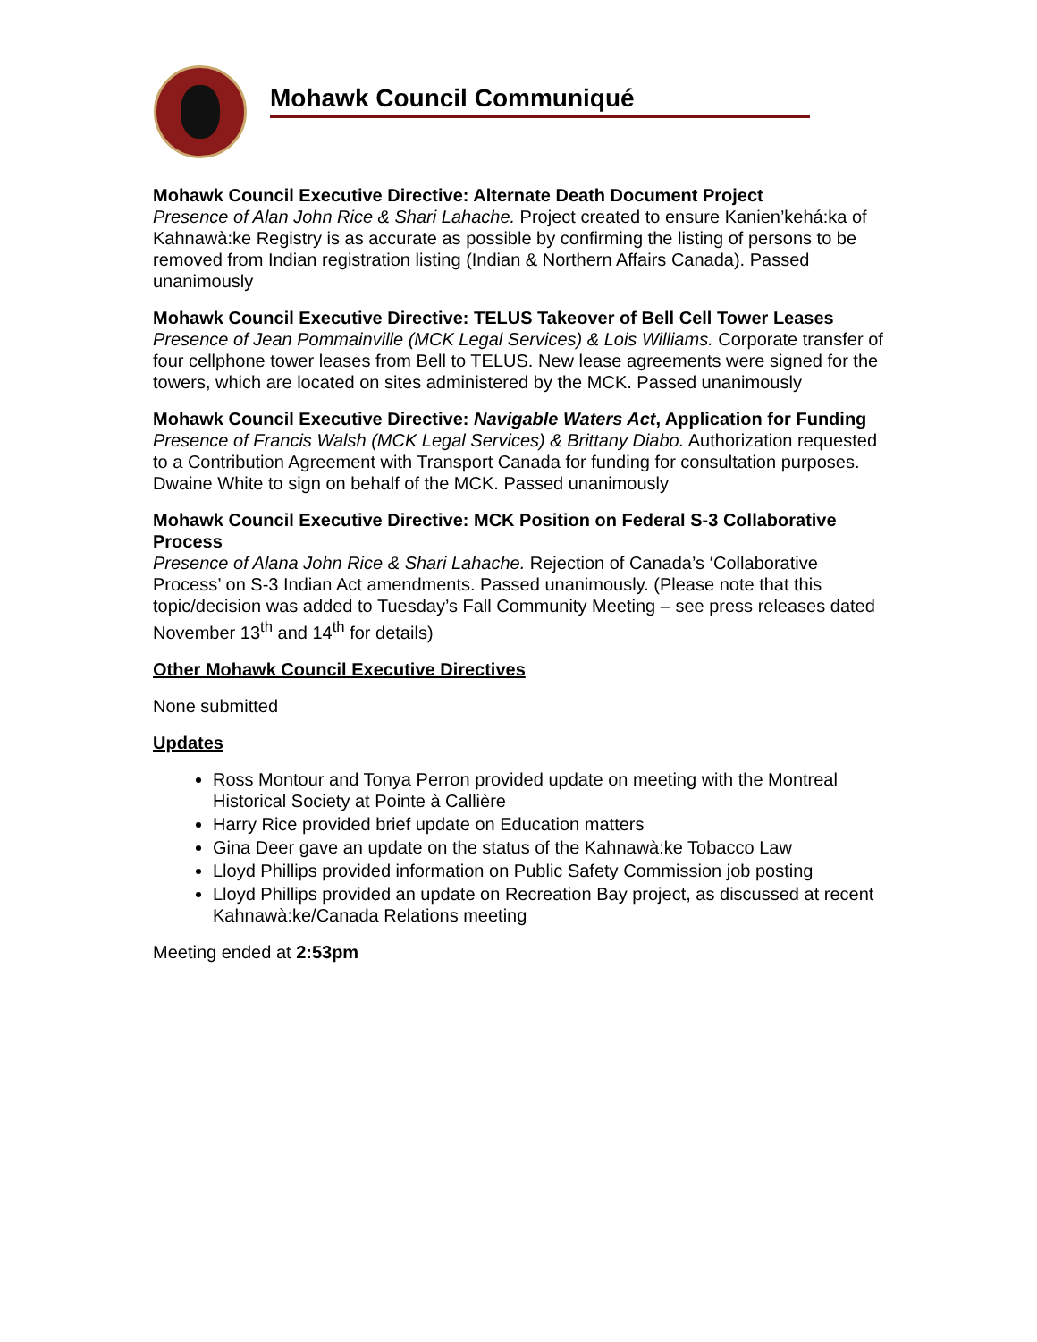Mohawk Council Communiqué
Mohawk Council Executive Directive: Alternate Death Document Project
Presence of Alan John Rice & Shari Lahache. Project created to ensure Kanien’kehá:ka of Kahnawà:ke Registry is as accurate as possible by confirming the listing of persons to be removed from Indian registration listing (Indian & Northern Affairs Canada). Passed unanimously
Mohawk Council Executive Directive: TELUS Takeover of Bell Cell Tower Leases
Presence of Jean Pommainville (MCK Legal Services) & Lois Williams. Corporate transfer of four cellphone tower leases from Bell to TELUS. New lease agreements were signed for the towers, which are located on sites administered by the MCK. Passed unanimously
Mohawk Council Executive Directive: Navigable Waters Act, Application for Funding
Presence of Francis Walsh (MCK Legal Services) & Brittany Diabo. Authorization requested to a Contribution Agreement with Transport Canada for funding for consultation purposes. Dwaine White to sign on behalf of the MCK. Passed unanimously
Mohawk Council Executive Directive: MCK Position on Federal S-3 Collaborative Process
Presence of Alana John Rice & Shari Lahache. Rejection of Canada’s ‘Collaborative Process’ on S-3 Indian Act amendments. Passed unanimously. (Please note that this topic/decision was added to Tuesday’s Fall Community Meeting – see press releases dated November 13<sup>th</sup> and 14<sup>th</sup> for details)
Other Mohawk Council Executive Directives
None submitted
Updates
Ross Montour and Tonya Perron provided update on meeting with the Montreal Historical Society at Pointe à Callière
Harry Rice provided brief update on Education matters
Gina Deer gave an update on the status of the Kahnawà:ke Tobacco Law
Lloyd Phillips provided information on Public Safety Commission job posting
Lloyd Phillips provided an update on Recreation Bay project, as discussed at recent Kahnawà:ke/Canada Relations meeting
Meeting ended at 2:53pm